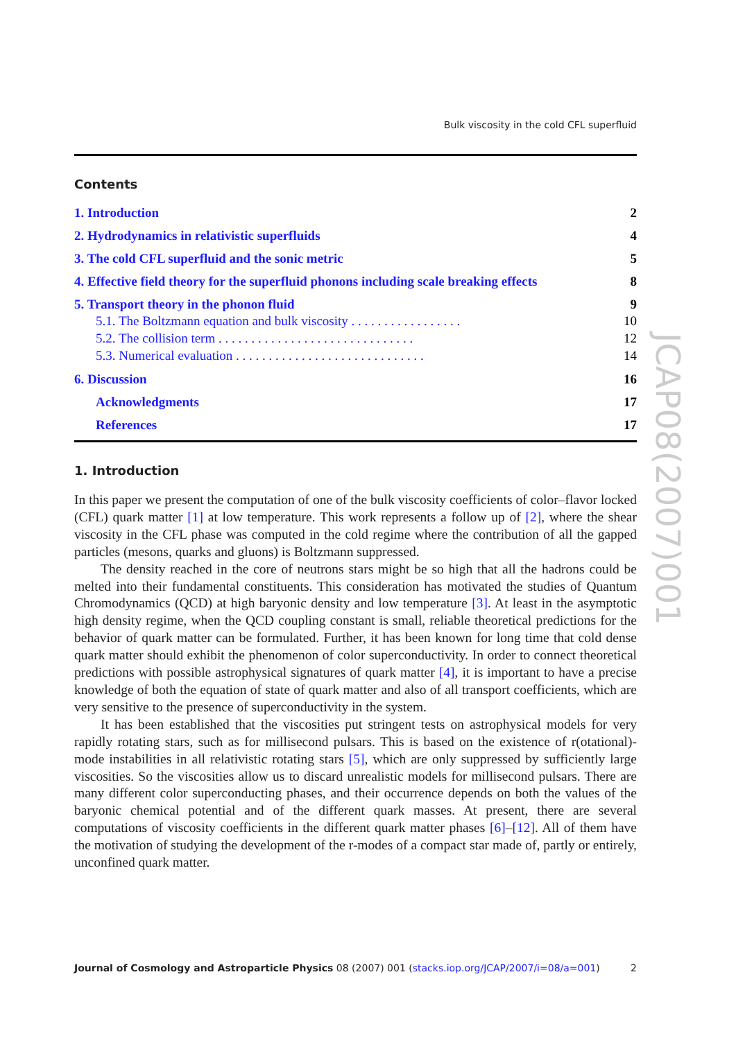Bulk viscosity in the cold CFL superfluid
Contents
1. Introduction 2
2. Hydrodynamics in relativistic superfluids 4
3. The cold CFL superfluid and the sonic metric 5
4. Effective field theory for the superfluid phonons including scale breaking effects 8
5. Transport theory in the phonon fluid 9
5.1. The Boltzmann equation and bulk viscosity . . . . . . . . . . . . . . . . . 10
5.2. The collision term . . . . . . . . . . . . . . . . . . . . . . . . . . . . . . 12
5.3. Numerical evaluation . . . . . . . . . . . . . . . . . . . . . . . . . . . . . 14
6. Discussion 16
Acknowledgments 17
References 17
1. Introduction
In this paper we present the computation of one of the bulk viscosity coefficients of color–flavor locked (CFL) quark matter [1] at low temperature. This work represents a follow up of [2], where the shear viscosity in the CFL phase was computed in the cold regime where the contribution of all the gapped particles (mesons, quarks and gluons) is Boltzmann suppressed.
The density reached in the core of neutrons stars might be so high that all the hadrons could be melted into their fundamental constituents. This consideration has motivated the studies of Quantum Chromodynamics (QCD) at high baryonic density and low temperature [3]. At least in the asymptotic high density regime, when the QCD coupling constant is small, reliable theoretical predictions for the behavior of quark matter can be formulated. Further, it has been known for long time that cold dense quark matter should exhibit the phenomenon of color superconductivity. In order to connect theoretical predictions with possible astrophysical signatures of quark matter [4], it is important to have a precise knowledge of both the equation of state of quark matter and also of all transport coefficients, which are very sensitive to the presence of superconductivity in the system.
It has been established that the viscosities put stringent tests on astrophysical models for very rapidly rotating stars, such as for millisecond pulsars. This is based on the existence of r(otational)-mode instabilities in all relativistic rotating stars [5], which are only suppressed by sufficiently large viscosities. So the viscosities allow us to discard unrealistic models for millisecond pulsars. There are many different color superconducting phases, and their occurrence depends on both the values of the baryonic chemical potential and of the different quark masses. At present, there are several computations of viscosity coefficients in the different quark matter phases [6]–[12]. All of them have the motivation of studying the development of the r-modes of a compact star made of, partly or entirely, unconfined quark matter.
JCAP08(2007)001
Journal of Cosmology and Astroparticle Physics 08 (2007) 001 (stacks.iop.org/JCAP/2007/i=08/a=001) 2